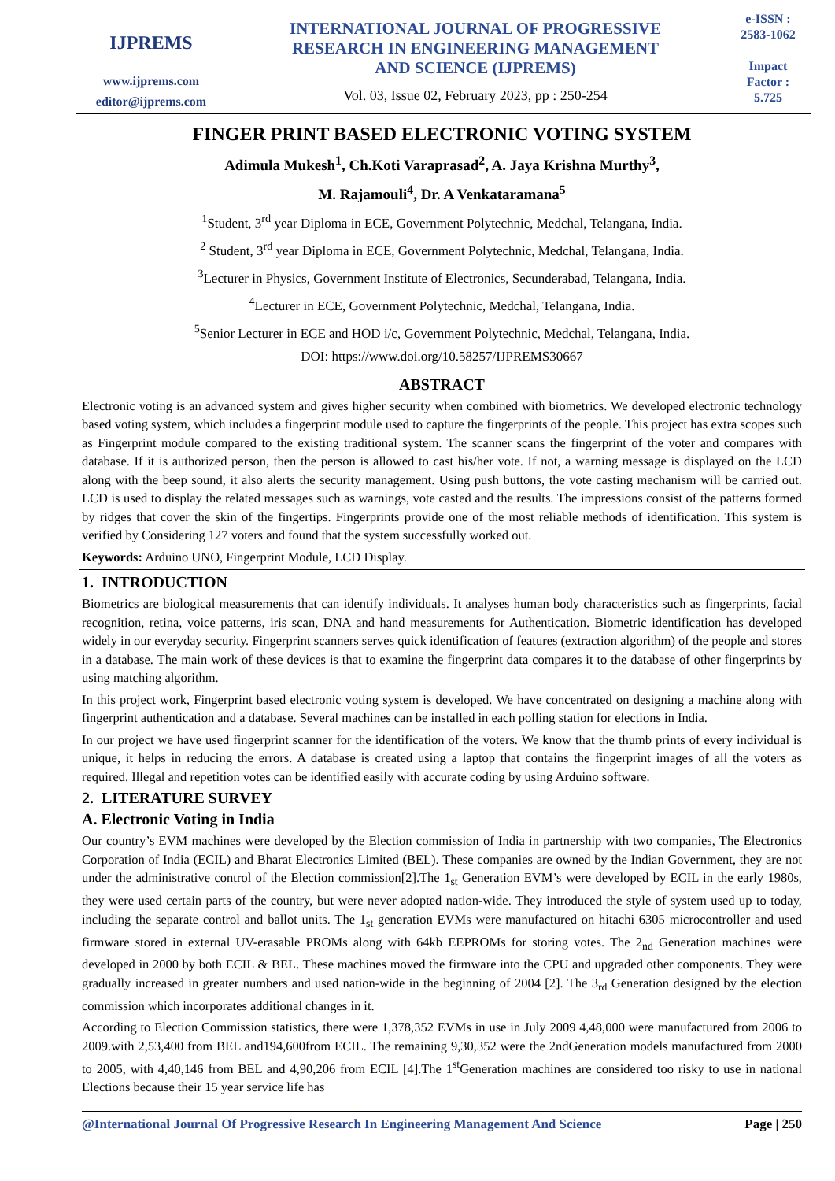IJPREMS
www.ijprems.com
editor@ijprems.com
INTERNATIONAL JOURNAL OF PROGRESSIVE
RESEARCH IN ENGINEERING MANAGEMENT
AND SCIENCE (IJPREMS)
Vol. 03, Issue 02, February 2023, pp : 250-254
e-ISSN :
2583-1062
Impact
Factor :
5.725
FINGER PRINT BASED ELECTRONIC VOTING SYSTEM
Adimula Mukesh<sup>1</sup>, Ch.Koti Varaprasad<sup>2</sup>, A. Jaya Krishna Murthy<sup>3</sup>,
M. Rajamouli<sup>4</sup>, Dr. A Venkataramana<sup>5</sup>
<sup>1</sup> Student, 3<sup>rd</sup> year Diploma in ECE, Government Polytechnic, Medchal, Telangana, India.
<sup>2</sup> Student, 3<sup>rd</sup> year Diploma in ECE, Government Polytechnic, Medchal, Telangana, India.
<sup>3</sup> Lecturer in Physics, Government Institute of Electronics, Secunderabad, Telangana, India.
<sup>4</sup> Lecturer in ECE, Government Polytechnic, Medchal, Telangana, India.
<sup>5</sup> Senior Lecturer in ECE and HOD i/c, Government Polytechnic, Medchal, Telangana, India.
DOI: https://www.doi.org/10.58257/IJPREMS30667
ABSTRACT
Electronic voting is an advanced system and gives higher security when combined with biometrics. We developed electronic technology based voting system, which includes a fingerprint module used to capture the fingerprints of the people. This project has extra scopes such as Fingerprint module compared to the existing traditional system. The scanner scans the fingerprint of the voter and compares with database. If it is authorized person, then the person is allowed to cast his/her vote. If not, a warning message is displayed on the LCD along with the beep sound, it also alerts the security management. Using push buttons, the vote casting mechanism will be carried out. LCD is used to display the related messages such as warnings, vote casted and the results. The impressions consist of the patterns formed by ridges that cover the skin of the fingertips. Fingerprints provide one of the most reliable methods of identification. This system is verified by Considering 127 voters and found that the system successfully worked out.
Keywords: Arduino UNO, Fingerprint Module, LCD Display.
1. INTRODUCTION
Biometrics are biological measurements that can identify individuals. It analyses human body characteristics such as fingerprints, facial recognition, retina, voice patterns, iris scan, DNA and hand measurements for Authentication. Biometric identification has developed widely in our everyday security. Fingerprint scanners serves quick identification of features (extraction algorithm) of the people and stores in a database. The main work of these devices is that to examine the fingerprint data compares it to the database of other fingerprints by using matching algorithm.
In this project work, Fingerprint based electronic voting system is developed. We have concentrated on designing a machine along with fingerprint authentication and a database. Several machines can be installed in each polling station for elections in India.
In our project we have used fingerprint scanner for the identification of the voters. We know that the thumb prints of every individual is unique, it helps in reducing the errors. A database is created using a laptop that contains the fingerprint images of all the voters as required. Illegal and repetition votes can be identified easily with accurate coding by using Arduino software.
2. LITERATURE SURVEY
A. Electronic Voting in India
Our country’s EVM machines were developed by the Election commission of India in partnership with two companies, The Electronics Corporation of India (ECIL) and Bharat Electronics Limited (BEL). These companies are owned by the Indian Government, they are not under the administrative control of the Election commission[2].The 1<sub>st</sub> Generation EVM’s were developed by ECIL in the early 1980s, they were used certain parts of the country, but were never adopted nation-wide. They introduced the style of system used up to today, including the separate control and ballot units. The 1<sub>st</sub> generation EVMs were manufactured on hitachi 6305 microcontroller and used firmware stored in external UV-erasable PROMs along with 64kb EEPROMs for storing votes. The 2<sub>nd</sub> Generation machines were developed in 2000 by both ECIL & BEL. These machines moved the firmware into the CPU and upgraded other components. They were gradually increased in greater numbers and used nation-wide in the beginning of 2004 [2]. The 3<sub>rd</sub> Generation designed by the election commission which incorporates additional changes in it.
According to Election Commission statistics, there were 1,378,352 EVMs in use in July 2009 4,48,000 were manufactured from 2006 to 2009.with 2,53,400 from BEL and194,600from ECIL. The remaining 9,30,352 were the 2ndGeneration models manufactured from 2000 to 2005, with 4,40,146 from BEL and 4,90,206 from ECIL [4].The 1<sup>st</sup>Generation machines are considered too risky to use in national Elections because their 15 year service life has
@International Journal Of Progressive Research In Engineering Management And Science Page | 250